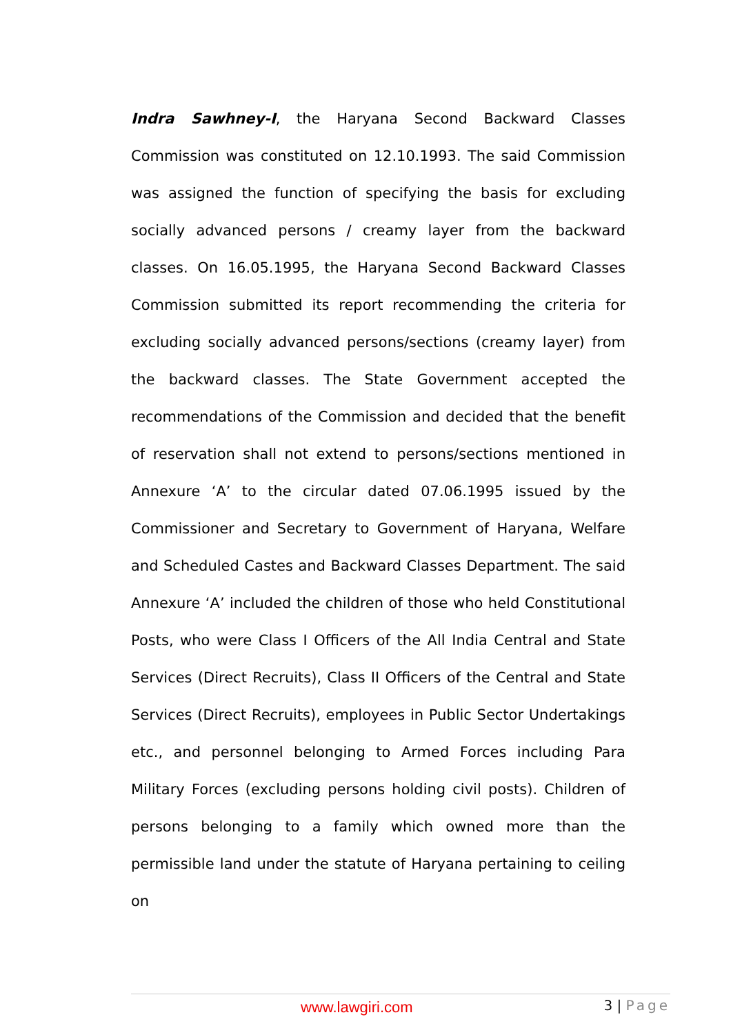Indra Sawhney-I, the Haryana Second Backward Classes Commission was constituted on 12.10.1993. The said Commission was assigned the function of specifying the basis for excluding socially advanced persons / creamy layer from the backward classes. On 16.05.1995, the Haryana Second Backward Classes Commission submitted its report recommending the criteria for excluding socially advanced persons/sections (creamy layer) from the backward classes. The State Government accepted the recommendations of the Commission and decided that the benefit of reservation shall not extend to persons/sections mentioned in Annexure ‘A’ to the circular dated 07.06.1995 issued by the Commissioner and Secretary to Government of Haryana, Welfare and Scheduled Castes and Backward Classes Department. The said Annexure ‘A’ included the children of those who held Constitutional Posts, who were Class I Officers of the All India Central and State Services (Direct Recruits), Class II Officers of the Central and State Services (Direct Recruits), employees in Public Sector Undertakings etc., and personnel belonging to Armed Forces including Para Military Forces (excluding persons holding civil posts). Children of persons belonging to a family which owned more than the permissible land under the statute of Haryana pertaining to ceiling on
www.lawgiri.com 3 | Page